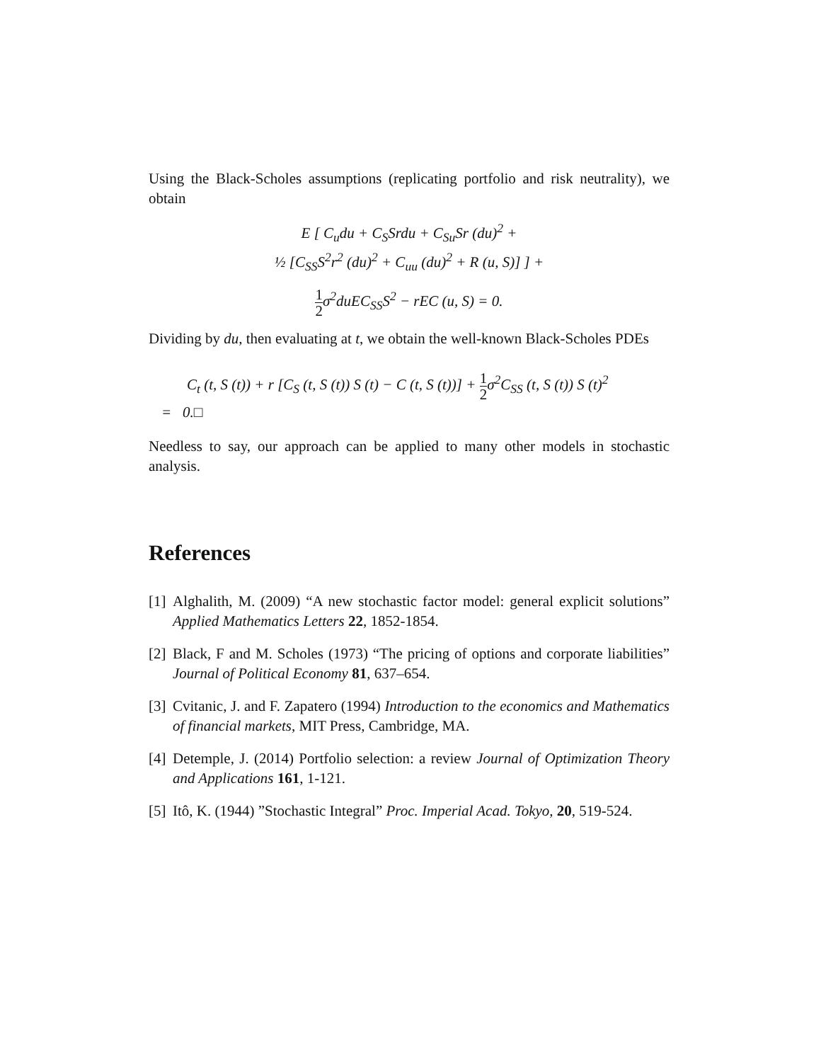Using the Black-Scholes assumptions (replicating portfolio and risk neutrality), we obtain
E [ C<sub>u</sub>du + C<sub>S</sub>Srdu + C<sub>Su</sub>Sr (du)<sup>2</sup> +
½ [C<sub>SS</sub>S<sup>2</sup>r<sup>2</sup> (du)<sup>2</sup> + C<sub>uu</sub> (du)<sup>2</sup> + R (u, S)] ] +
1 2σ<sup>2</sup>duEC<sub>SS</sub>S<sup>2</sup> − rEC (u, S) = 0.
Dividing by du, then evaluating at t, we obtain the well-known Black-Scholes PDEs
C<sub>t</sub> (t, S (t)) + r [C<sub>S</sub> (t, S (t)) S (t) − C (t, S (t))] + 1 2σ<sup>2</sup>C<sub>SS</sub> (t, S (t)) S (t)<sup>2</sup>
= 0.□
Needless to say, our approach can be applied to many other models in stochastic analysis.
References
[1]
Alghalith, M. (2009) “A new stochastic factor model: general explicit solutions” Applied Mathematics Letters 22, 1852-1854.
[2]
Black, F and M. Scholes (1973) “The pricing of options and corporate liabilities” Journal of Political Economy 81, 637–654.
[3]
Cvitanic, J. and F. Zapatero (1994) Introduction to the economics and Mathematics of financial markets, MIT Press, Cambridge, MA.
[4]
Detemple, J. (2014) Portfolio selection: a review Journal of Optimization Theory and Applications 161, 1-121.
[5]
Itô, K. (1944) ”Stochastic Integral” Proc. Imperial Acad. Tokyo, 20, 519-524.